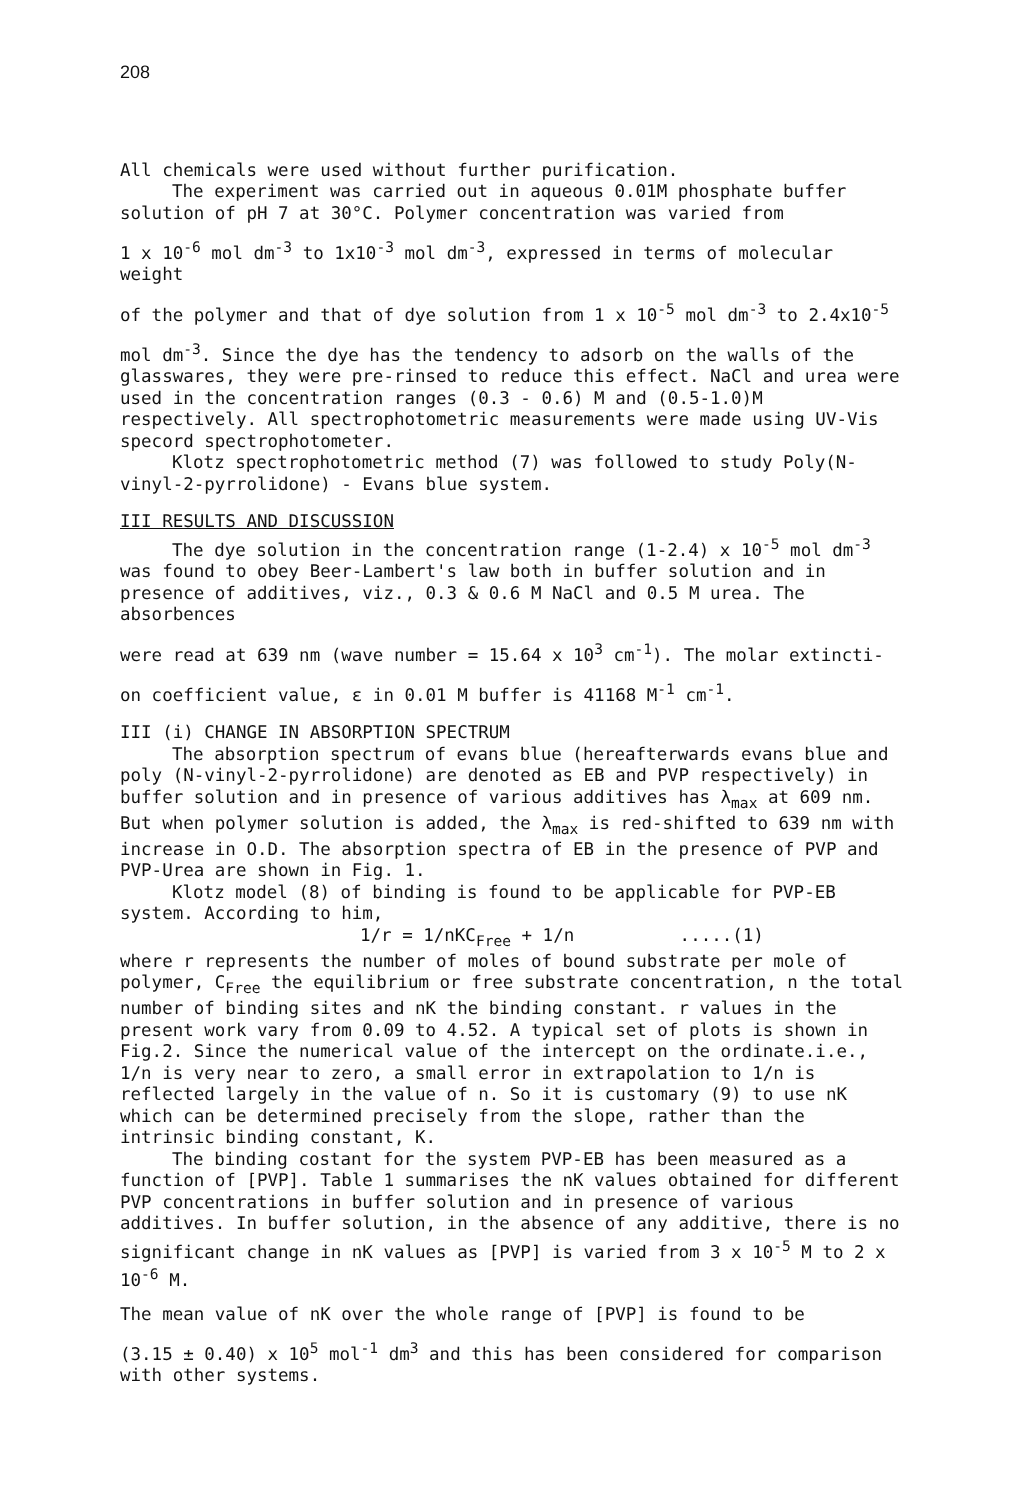208
All chemicals were used without further purification.
The experiment was carried out in aqueous 0.01M phosphate buffer solution of pH 7 at 30°C. Polymer concentration was varied from
1 x 10<sup>-6</sup> mol dm<sup>-3</sup> to 1x10<sup>-3</sup> mol dm<sup>-3</sup>, expressed in terms of molecular weight
of the polymer and that of dye solution from 1 x 10<sup>-5</sup> mol dm<sup>-3</sup> to 2.4x10<sup>-5</sup>
mol dm<sup>-3</sup>. Since the dye has the tendency to adsorb on the walls of the glasswares, they were pre-rinsed to reduce this effect. NaCl and urea were used in the concentration ranges (0.3 - 0.6) M and (0.5-1.0)M respectively. All spectrophotometric measurements were made using UV-Vis specord spectrophotometer.
Klotz spectrophotometric method (7) was followed to study Poly(N-vinyl-2-pyrrolidone) - Evans blue system.
III RESULTS AND DISCUSSION
The dye solution in the concentration range (1-2.4) x 10<sup>-5</sup> mol dm<sup>-3</sup> was found to obey Beer-Lambert's law both in buffer solution and in presence of additives, viz., 0.3 & 0.6 M NaCl and 0.5 M urea. The absorbences
were read at 639 nm (wave number = 15.64 x 10<sup>3</sup> cm<sup>-1</sup>). The molar extincti-
on coefficient value, ε in 0.01 M buffer is 41168 M<sup>-1</sup> cm<sup>-1</sup>.
III (i) CHANGE IN ABSORPTION SPECTRUM
The absorption spectrum of evans blue (hereafterwards evans blue and poly (N-vinyl-2-pyrrolidone) are denoted as EB and PVP respectively) in buffer solution and in presence of various additives has λ<sub>max</sub> at 609 nm. But when polymer solution is added, the λ<sub>max</sub> is red-shifted to 639 nm with increase in O.D. The absorption spectra of EB in the presence of PVP and PVP-Urea are shown in Fig. 1.
Klotz model (8) of binding is found to be applicable for PVP-EB system. According to him,
1/r = 1/nKC<sub>Free</sub> + 1/n .....(1)
where r represents the number of moles of bound substrate per mole of polymer, C<sub>Free</sub> the equilibrium or free substrate concentration, n the total number of binding sites and nK the binding constant. r values in the present work vary from 0.09 to 4.52. A typical set of plots is shown in Fig.2. Since the numerical value of the intercept on the ordinate.i.e., 1/n is very near to zero, a small error in extrapolation to 1/n is reflected largely in the value of n. So it is customary (9) to use nK which can be determined precisely from the slope, rather than the intrinsic binding constant, K.
The binding costant for the system PVP-EB has been measured as a function of [PVP]. Table 1 summarises the nK values obtained for different PVP concentrations in buffer solution and in presence of various additives. In buffer solution, in the absence of any additive, there is no significant change in nK values as [PVP] is varied from 3 x 10<sup>-5</sup> M to 2 x 10<sup>-6</sup> M.
The mean value of nK over the whole range of [PVP] is found to be
(3.15 ± 0.40) x 10<sup>5</sup> mol<sup>-1</sup> dm<sup>3</sup> and this has been considered for comparison with other systems.